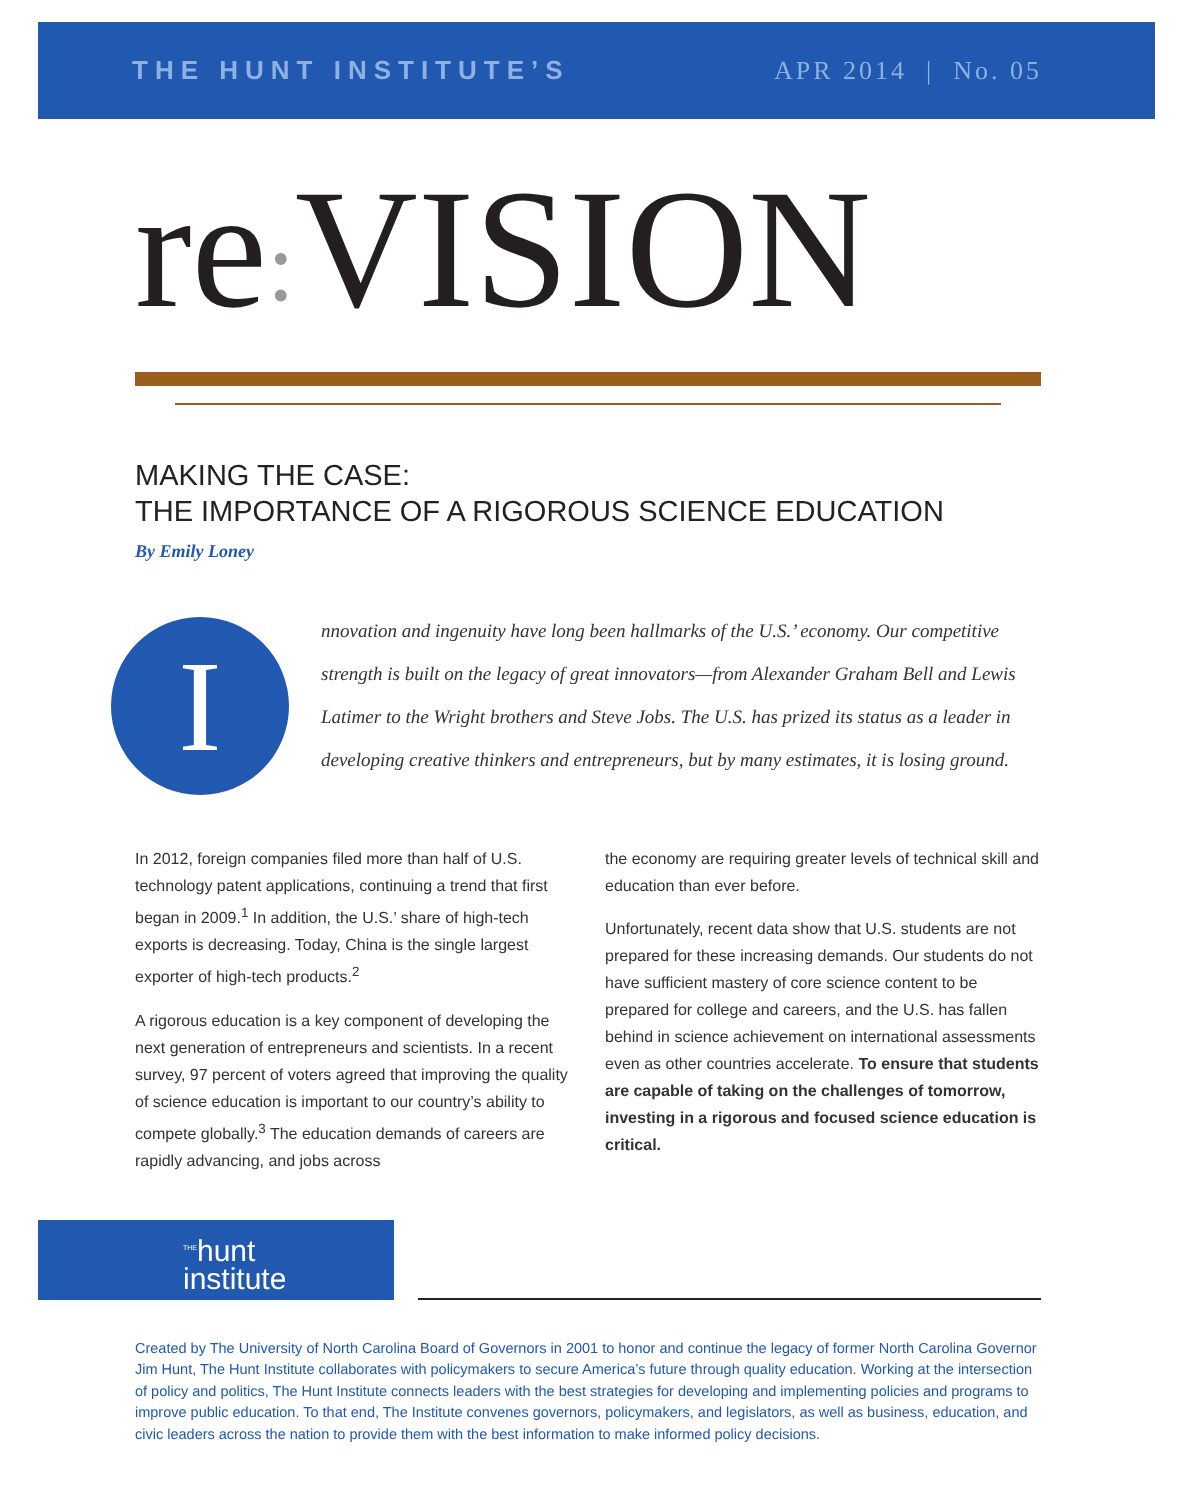THE HUNT INSTITUTE’S APR 2014 | No. 05
re: VISION
MAKING THE CASE:
THE IMPORTANCE OF A RIGOROUS SCIENCE EDUCATION
By Emily Loney
I
nnovation and ingenuity have long been hallmarks of the U.S.’ economy. Our competitive strength is built on the legacy of great innovators—from Alexander Graham Bell and Lewis Latimer to the Wright brothers and Steve Jobs. The U.S. has prized its status as a leader in developing creative thinkers and entrepreneurs, but by many estimates, it is losing ground.
In 2012, foreign companies filed more than half of U.S. technology patent applications, continuing a trend that first began in 2009.<sup>1</sup> In addition, the U.S.’ share of high-tech exports is decreasing. Today, China is the single largest exporter of high-tech products.<sup>2</sup>
A rigorous education is a key component of developing the next generation of entrepreneurs and scientists. In a recent survey, 97 percent of voters agreed that improving the quality of science education is important to our country’s ability to compete globally.<sup>3</sup> The education demands of careers are rapidly advancing, and jobs across
the economy are requiring greater levels of technical skill and education than ever before.
Unfortunately, recent data show that U.S. students are not prepared for these increasing demands. Our students do not have sufficient mastery of core science content to be prepared for college and careers, and the U.S. has fallen behind in science achievement on international assessments even as other countries accelerate. To ensure that students are capable of taking on the challenges of tomorrow, investing in a rigorous and focused science education is critical.
<sup>THE</sup>hunt
institute
Created by The University of North Carolina Board of Governors in 2001 to honor and continue the legacy of former North Carolina Governor Jim Hunt, The Hunt Institute collaborates with policymakers to secure America’s future through quality education. Working at the intersection of policy and politics, The Hunt Institute connects leaders with the best strategies for developing and implementing policies and programs to improve public education. To that end, The Institute convenes governors, policymakers, and legislators, as well as business, education, and civic leaders across the nation to provide them with the best information to make informed policy decisions.